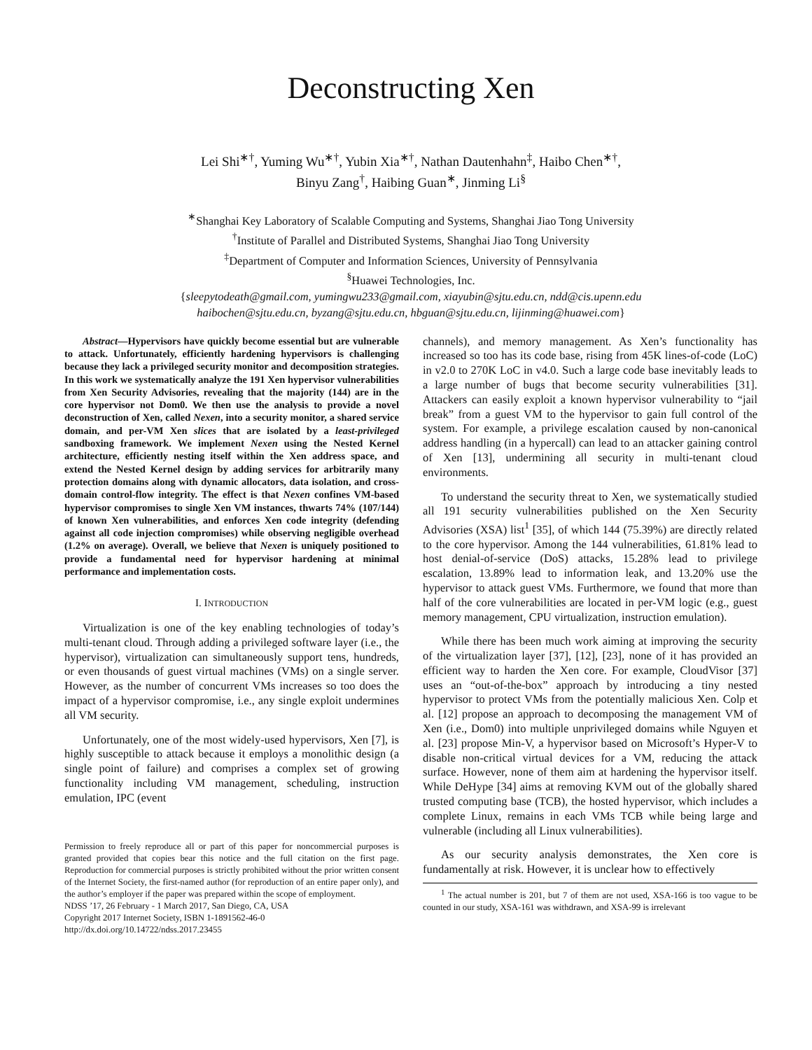Deconstructing Xen
Lei Shi<sup>∗†</sup>, Yuming Wu<sup>∗†</sup>, Yubin Xia<sup>∗†</sup>, Nathan Dautenhahn<sup>‡</sup>, Haibo Chen<sup>∗†</sup>,
Binyu Zang<sup>†</sup>, Haibing Guan<sup>∗</sup>, Jinming Li<sup>§</sup>
<sup>∗</sup>Shanghai Key Laboratory of Scalable Computing and Systems, Shanghai Jiao Tong University
<sup>†</sup> Institute of Parallel and Distributed Systems, Shanghai Jiao Tong University
<sup>‡</sup> Department of Computer and Information Sciences, University of Pennsylvania
<sup>§</sup> Huawei Technologies, Inc.
{sleepytodeath@gmail.com, yumingwu233@gmail.com, xiayubin@sjtu.edu.cn, ndd@cis.upenn.edu
haibochen@sjtu.edu.cn, byzang@sjtu.edu.cn, hbguan@sjtu.edu.cn, lijinming@huawei.com}
Abstract—Hypervisors have quickly become essential but are vulnerable to attack. Unfortunately, efficiently hardening hypervisors is challenging because they lack a privileged security monitor and decomposition strategies. In this work we systematically analyze the 191 Xen hypervisor vulnerabilities from Xen Security Advisories, revealing that the majority (144) are in the core hypervisor not Dom0. We then use the analysis to provide a novel deconstruction of Xen, called Nexen, into a security monitor, a shared service domain, and per-VM Xen slices that are isolated by a least-privileged sandboxing framework. We implement Nexen using the Nested Kernel architecture, efficiently nesting itself within the Xen address space, and extend the Nested Kernel design by adding services for arbitrarily many protection domains along with dynamic allocators, data isolation, and cross-domain control-flow integrity. The effect is that Nexen confines VM-based hypervisor compromises to single Xen VM instances, thwarts 74% (107/144) of known Xen vulnerabilities, and enforces Xen code integrity (defending against all code injection compromises) while observing negligible overhead (1.2% on average). Overall, we believe that Nexen is uniquely positioned to provide a fundamental need for hypervisor hardening at minimal performance and implementation costs.
I. INTRODUCTION
Virtualization is one of the key enabling technologies of today’s multi-tenant cloud. Through adding a privileged software layer (i.e., the hypervisor), virtualization can simultaneously support tens, hundreds, or even thousands of guest virtual machines (VMs) on a single server. However, as the number of concurrent VMs increases so too does the impact of a hypervisor compromise, i.e., any single exploit undermines all VM security.
Unfortunately, one of the most widely-used hypervisors, Xen [7], is highly susceptible to attack because it employs a monolithic design (a single point of failure) and comprises a complex set of growing functionality including VM management, scheduling, instruction emulation, IPC (event
Permission to freely reproduce all or part of this paper for noncommercial purposes is granted provided that copies bear this notice and the full citation on the first page. Reproduction for commercial purposes is strictly prohibited without the prior written consent of the Internet Society, the first-named author (for reproduction of an entire paper only), and the author’s employer if the paper was prepared within the scope of employment.
NDSS ’17, 26 February - 1 March 2017, San Diego, CA, USA
Copyright 2017 Internet Society, ISBN 1-1891562-46-0
http://dx.doi.org/10.14722/ndss.2017.23455
channels), and memory management. As Xen’s functionality has increased so too has its code base, rising from 45K lines-of-code (LoC) in v2.0 to 270K LoC in v4.0. Such a large code base inevitably leads to a large number of bugs that become security vulnerabilities [31]. Attackers can easily exploit a known hypervisor vulnerability to “jail break” from a guest VM to the hypervisor to gain full control of the system. For example, a privilege escalation caused by non-canonical address handling (in a hypercall) can lead to an attacker gaining control of Xen [13], undermining all security in multi-tenant cloud environments.
To understand the security threat to Xen, we systematically studied all 191 security vulnerabilities published on the Xen Security Advisories (XSA) list<sup>1</sup> [35], of which 144 (75.39%) are directly related to the core hypervisor. Among the 144 vulnerabilities, 61.81% lead to host denial-of-service (DoS) attacks, 15.28% lead to privilege escalation, 13.89% lead to information leak, and 13.20% use the hypervisor to attack guest VMs. Furthermore, we found that more than half of the core vulnerabilities are located in per-VM logic (e.g., guest memory management, CPU virtualization, instruction emulation).
While there has been much work aiming at improving the security of the virtualization layer [37], [12], [23], none of it has provided an efficient way to harden the Xen core. For example, CloudVisor [37] uses an “out-of-the-box” approach by introducing a tiny nested hypervisor to protect VMs from the potentially malicious Xen. Colp et al. [12] propose an approach to decomposing the management VM of Xen (i.e., Dom0) into multiple unprivileged domains while Nguyen et al. [23] propose Min-V, a hypervisor based on Microsoft’s Hyper-V to disable non-critical virtual devices for a VM, reducing the attack surface. However, none of them aim at hardening the hypervisor itself. While DeHype [34] aims at removing KVM out of the globally shared trusted computing base (TCB), the hosted hypervisor, which includes a complete Linux, remains in each VMs TCB while being large and vulnerable (including all Linux vulnerabilities).
As our security analysis demonstrates, the Xen core is fundamentally at risk. However, it is unclear how to effectively
<sup>1</sup> The actual number is 201, but 7 of them are not used, XSA-166 is too vague to be counted in our study, XSA-161 was withdrawn, and XSA-99 is irrelevant